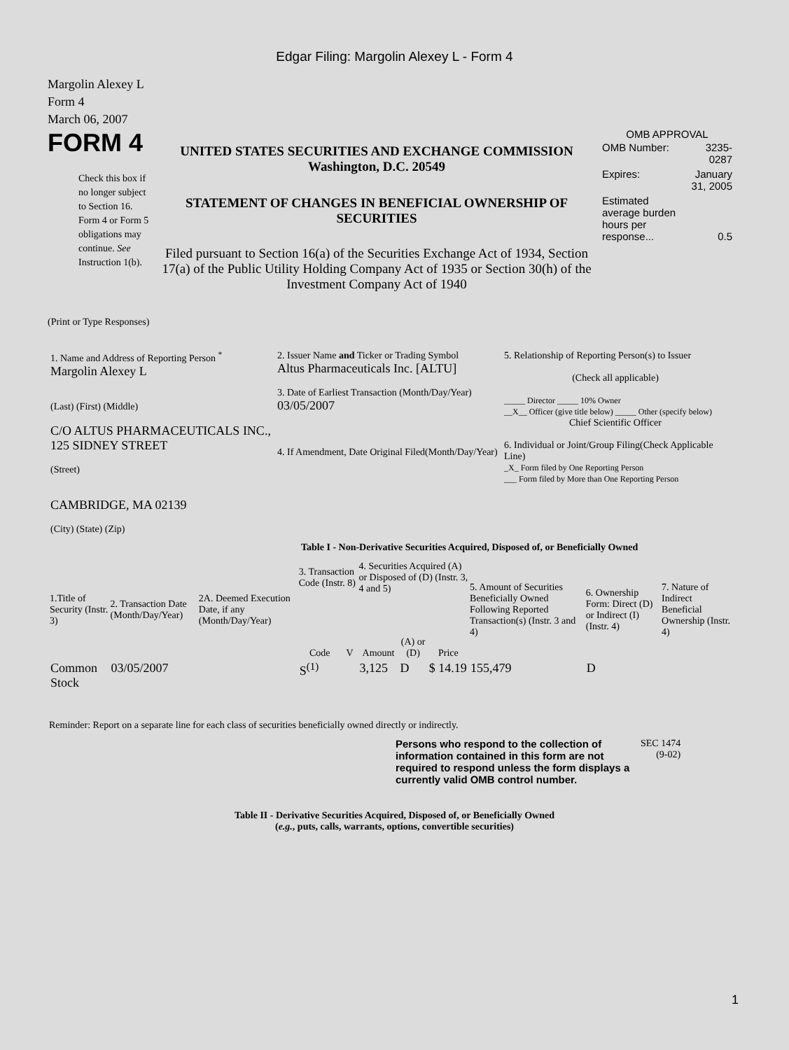Edgar Filing: Margolin Alexey L - Form 4
Margolin Alexey L
Form 4
March 06, 2007
FORM 4
Check this box if no longer subject to Section 16. Form 4 or Form 5 obligations may continue. See Instruction 1(b).
UNITED STATES SECURITIES AND EXCHANGE COMMISSION
Washington, D.C. 20549
STATEMENT OF CHANGES IN BENEFICIAL OWNERSHIP OF SECURITIES
Filed pursuant to Section 16(a) of the Securities Exchange Act of 1934, Section 17(a) of the Public Utility Holding Company Act of 1935 or Section 30(h) of the Investment Company Act of 1940
OMB APPROVAL
| OMB Number: | 3235-0287 |
| Expires: | January 31, 2005 |
| Estimated average burden hours per response... | 0.5 |
(Print or Type Responses)
| 1. Name and Address of Reporting Person <sup>*</sup> Margolin Alexey L (Last) (First) (Middle) C/O ALTUS PHARMACEUTICALS INC., 125 SIDNEY STREET (Street) CAMBRIDGE, MA 02139 (City) (State) (Zip) | 2. Issuer Name and Ticker or Trading Symbol Altus Pharmaceuticals Inc. [ALTU] 3. Date of Earliest Transaction (Month/Day/Year) 03/05/2007 4. If Amendment, Date Original Filed(Month/Day/Year) | 5. Relationship of Reporting Person(s) to Issuer (Check all applicable) _____ Director _____ 10% Owner __X__ Officer (give title below) _____ Other (specify below) Chief Scientific Officer 6. Individual or Joint/Group Filing(Check Applicable Line) _X_ Form filed by One Reporting Person ___ Form filed by More than One Reporting Person |
Table I - Non-Derivative Securities Acquired, Disposed of, or Beneficially Owned
| 1.Title of Security (Instr. 3) | 2. Transaction Date (Month/Day/Year) | 2A. Deemed Execution Date, if any (Month/Day/Year) | 3. Transaction Code (Instr. 8) | | 4. Securities Acquired (A) or Disposed of (D) (Instr. 3, 4 and 5) | | | 5. Amount of Securities Beneficially Owned Following Reported Transaction(s) (Instr. 3 and 4) | 6. Ownership Form: Direct (D) or Indirect (I) (Instr. 4) | 7. Nature of Indirect Beneficial Ownership (Instr. 4) |
| --- | --- | --- | --- | --- | --- | --- | --- | --- | --- | --- |
| | | | Code | V | Amount | (A) or (D) | Price | | | |
| Common Stock | 03/05/2007 | | S<sup>(1)</sup> | | 3,125 | D | $ 14.19 | 155,479 | D | |
Reminder: Report on a separate line for each class of securities beneficially owned directly or indirectly.
Persons who respond to the collection of information contained in this form are not required to respond unless the form displays a currently valid OMB control number.
SEC 1474
(9-02)
Table II - Derivative Securities Acquired, Disposed of, or Beneficially Owned
(e.g., puts, calls, warrants, options, convertible securities)
1